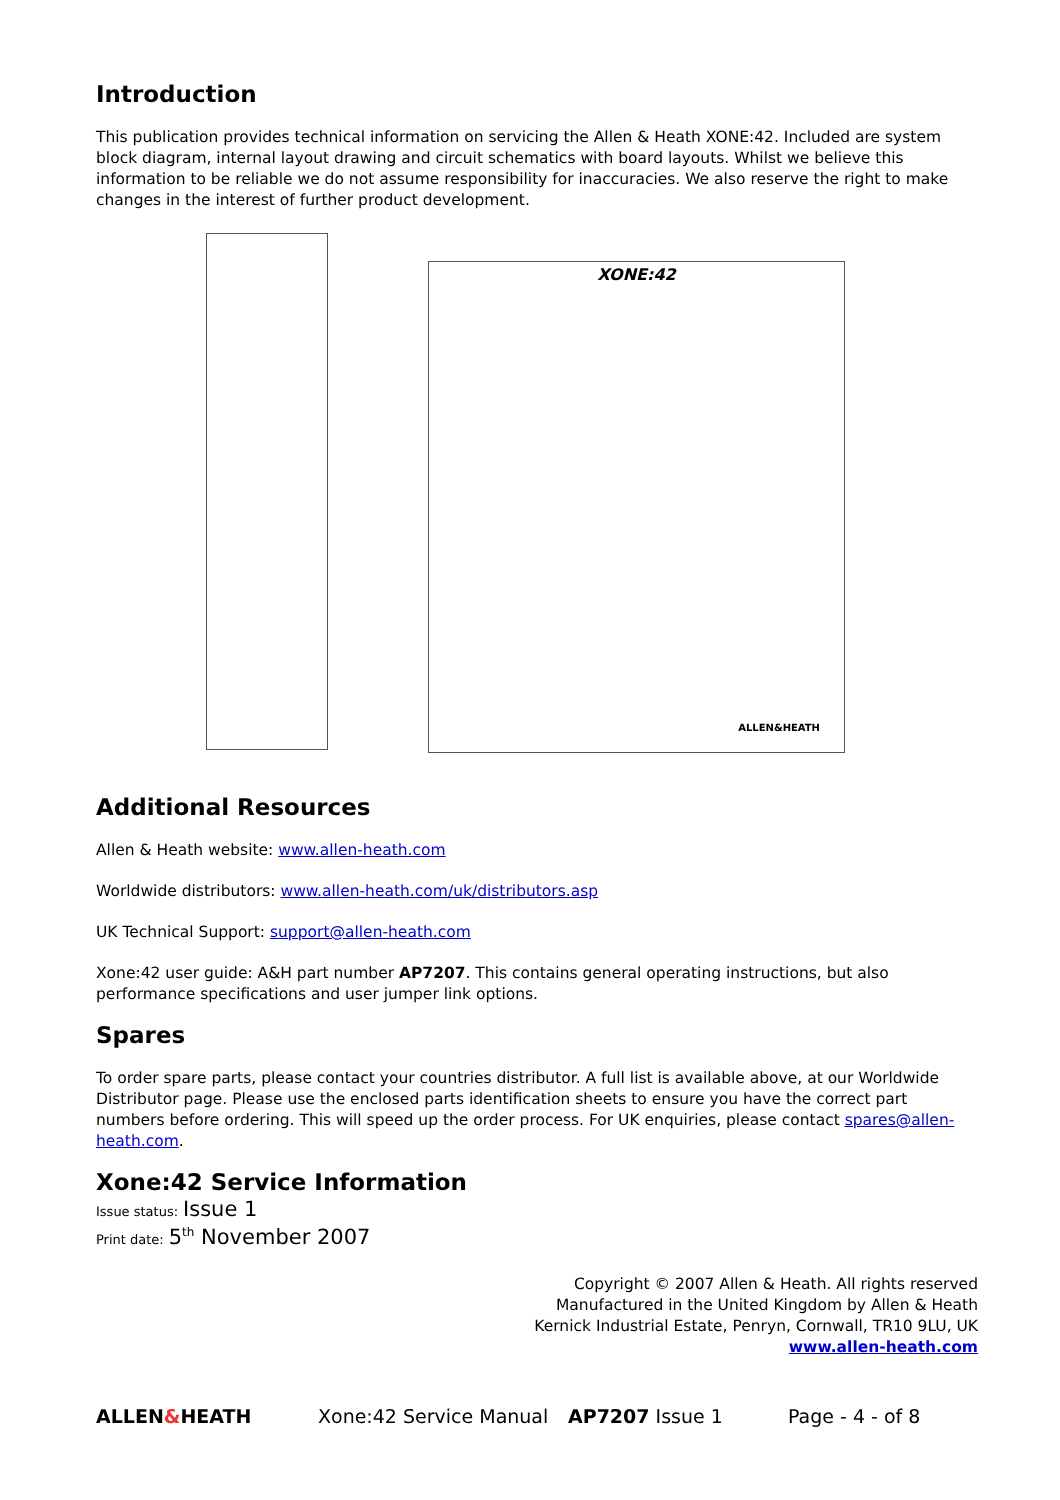Introduction
This publication provides technical information on servicing the Allen & Heath XONE:42. Included are system block diagram, internal layout drawing and circuit schematics with board layouts. Whilst we believe this information to be reliable we do not assume responsibility for inaccuracies. We also reserve the right to make changes in the interest of further product development.
XONE:42
ALLEN&HEATH
Additional Resources
Allen & Heath website: www.allen-heath.com
Worldwide distributors: www.allen-heath.com/uk/distributors.asp
UK Technical Support: support@allen-heath.com
Xone:42 user guide: A&H part number AP7207. This contains general operating instructions, but also performance specifications and user jumper link options.
Spares
To order spare parts, please contact your countries distributor. A full list is available above, at our Worldwide Distributor page. Please use the enclosed parts identification sheets to ensure you have the correct part numbers before ordering. This will speed up the order process. For UK enquiries, please contact spares@allen-heath.com.
Xone:42 Service Information
Issue status: Issue 1
Print date: 5<sup>th</sup> November 2007
Copyright © 2007 Allen & Heath. All rights reserved
Manufactured in the United Kingdom by Allen & Heath
Kernick Industrial Estate, Penryn, Cornwall, TR10 9LU, UK
www.allen-heath.com
ALLEN&HEATH Xone:42 Service Manual AP7207 Issue 1 Page - 4 - of 8